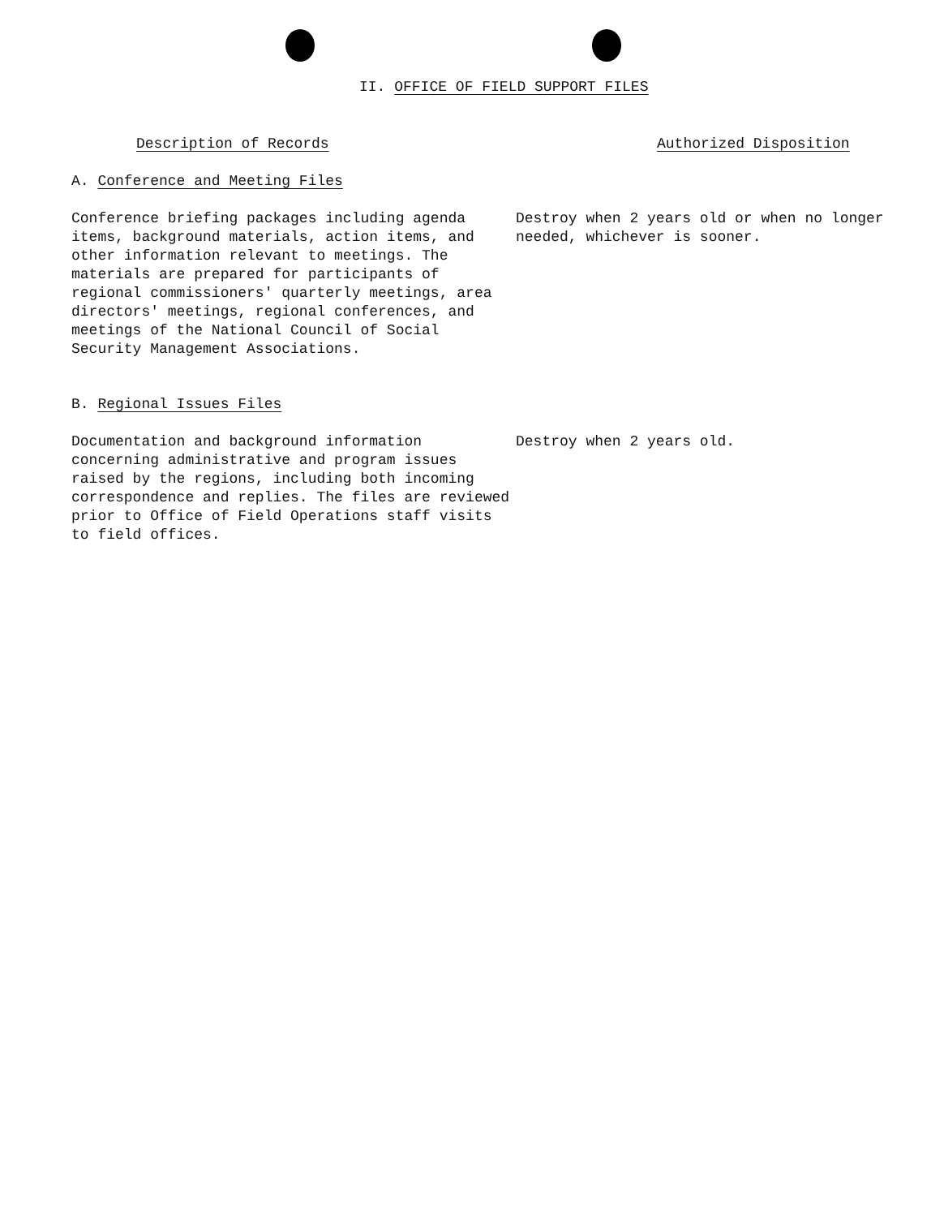II. OFFICE OF FIELD SUPPORT FILES
Description of Records Authorized Disposition
A. Conference and Meeting Files
Conference briefing packages including agenda items, background materials, action items, and other information relevant to meetings. The materials are prepared for participants of regional commissioners' quarterly meetings, area directors' meetings, regional conferences, and meetings of the National Council of Social Security Management Associations.
Destroy when 2 years old or when no longer needed, whichever is sooner.
B. Regional Issues Files
Documentation and background information concerning administrative and program issues raised by the regions, including both incoming correspondence and replies. The files are reviewed prior to Office of Field Operations staff visits to field offices.
Destroy when 2 years old.